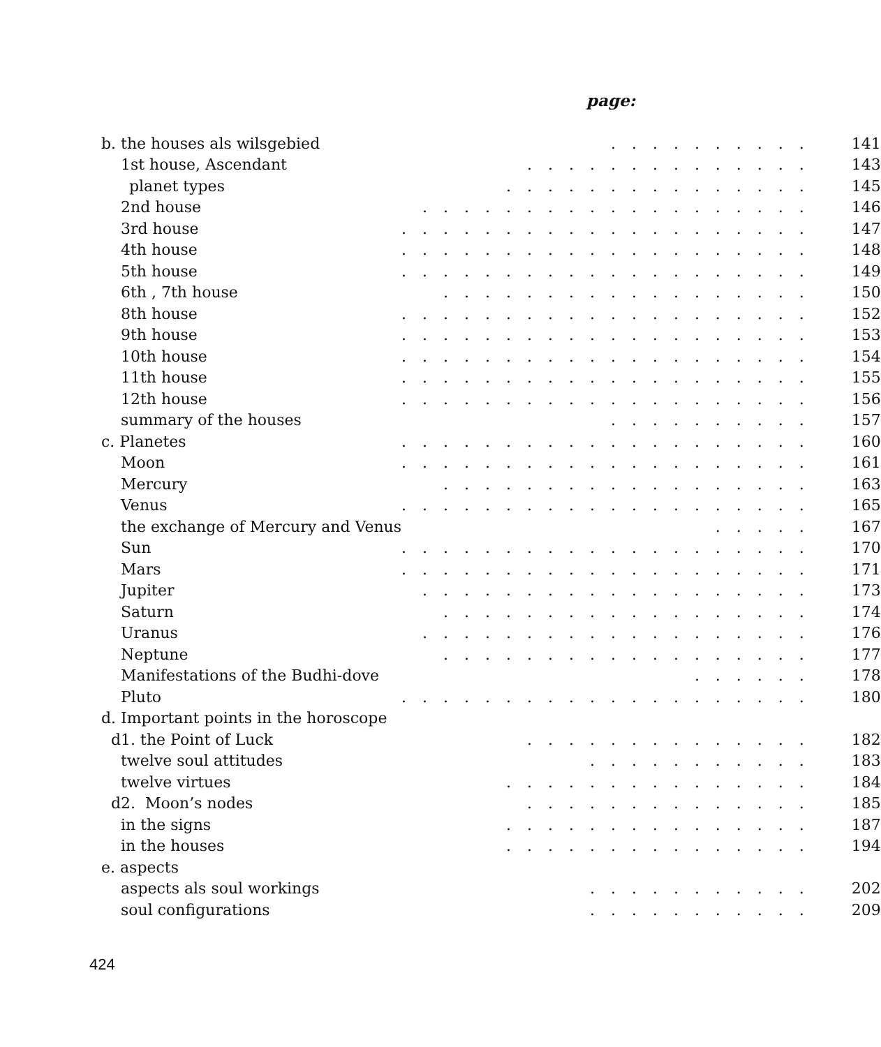page:
| b. the houses als wilsgebied | . . . . . . . . . . | 141 |
| 1st house, Ascendant | . . . . . . . . . . . . . . | 143 |
| planet types | . . . . . . . . . . . . . . . | 145 |
| 2nd house | . . . . . . . . . . . . . . . . . . . | 146 |
| 3rd house | . . . . . . . . . . . . . . . . . . . . | 147 |
| 4th house | . . . . . . . . . . . . . . . . . . . . | 148 |
| 5th house | . . . . . . . . . . . . . . . . . . . . | 149 |
| 6th , 7th house | . . . . . . . . . . . . . . . . . . | 150 |
| 8th house | . . . . . . . . . . . . . . . . . . . . | 152 |
| 9th house | . . . . . . . . . . . . . . . . . . . . | 153 |
| 10th house | . . . . . . . . . . . . . . . . . . . . | 154 |
| 11th house | . . . . . . . . . . . . . . . . . . . . | 155 |
| 12th house | . . . . . . . . . . . . . . . . . . . . | 156 |
| summary of the houses | . . . . . . . . . . | 157 |
| c. Planetes | . . . . . . . . . . . . . . . . . . . . | 160 |
| Moon | . . . . . . . . . . . . . . . . . . . . | 161 |
| Mercury | . . . . . . . . . . . . . . . . . . | 163 |
| Venus | . . . . . . . . . . . . . . . . . . . . | 165 |
| the exchange of Mercury and Venus | . . . . . | 167 |
| Sun | . . . . . . . . . . . . . . . . . . . . | 170 |
| Mars | . . . . . . . . . . . . . . . . . . . . | 171 |
| Jupiter | . . . . . . . . . . . . . . . . . . . | 173 |
| Saturn | . . . . . . . . . . . . . . . . . . | 174 |
| Uranus | . . . . . . . . . . . . . . . . . . . | 176 |
| Neptune | . . . . . . . . . . . . . . . . . . | 177 |
| Manifestations of the Budhi-dove | . . . . . . | 178 |
| Pluto | . . . . . . . . . . . . . . . . . . . . | 180 |
| d. Important points in the horoscope | | |
| d1. the Point of Luck | . . . . . . . . . . . . . . | 182 |
| twelve soul attitudes | . . . . . . . . . . . | 183 |
| twelve virtues | . . . . . . . . . . . . . . . | 184 |
| d2. Moon’s nodes | . . . . . . . . . . . . . . | 185 |
| in the signs | . . . . . . . . . . . . . . . | 187 |
| in the houses | . . . . . . . . . . . . . . . | 194 |
| e. aspects | | |
| aspects als soul workings | . . . . . . . . . . . | 202 |
| soul configurations | . . . . . . . . . . . | 209 |
424